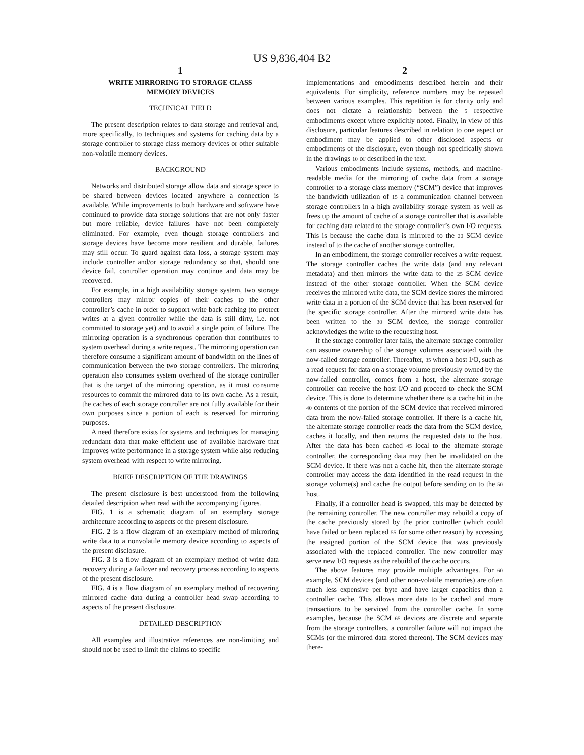US 9,836,404 B2
1
WRITE MIRRORING TO STORAGE CLASS
MEMORY DEVICES
TECHNICAL FIELD
The present description relates to data storage and retrieval and, more specifically, to techniques and systems for caching data by a storage controller to storage class memory devices or other suitable non-volatile memory devices.
BACKGROUND
Networks and distributed storage allow data and storage space to be shared between devices located anywhere a connection is available. While improvements to both hardware and software have continued to provide data storage solutions that are not only faster but more reliable, device failures have not been completely eliminated. For example, even though storage controllers and storage devices have become more resilient and durable, failures may still occur. To guard against data loss, a storage system may include controller and/or storage redundancy so that, should one device fail, controller operation may continue and data may be recovered.
For example, in a high availability storage system, two storage controllers may mirror copies of their caches to the other controller’s cache in order to support write back caching (to protect writes at a given controller while the data is still dirty, i.e. not committed to storage yet) and to avoid a single point of failure. The mirroring operation is a synchronous operation that contributes to system overhead during a write request. The mirroring operation can therefore consume a significant amount of bandwidth on the lines of communication between the two storage controllers. The mirroring operation also consumes system overhead of the storage controller that is the target of the mirroring operation, as it must consume resources to commit the mirrored data to its own cache. As a result, the caches of each storage controller are not fully available for their own purposes since a portion of each is reserved for mirroring purposes.
A need therefore exists for systems and techniques for managing redundant data that make efficient use of available hardware that improves write performance in a storage system while also reducing system overhead with respect to write mirroring.
BRIEF DESCRIPTION OF THE DRAWINGS
The present disclosure is best understood from the following detailed description when read with the accompanying figures.
FIG. 1 is a schematic diagram of an exemplary storage architecture according to aspects of the present disclosure.
FIG. 2 is a flow diagram of an exemplary method of mirroring write data to a nonvolatile memory device according to aspects of the present disclosure.
FIG. 3 is a flow diagram of an exemplary method of write data recovery during a failover and recovery process according to aspects of the present disclosure.
FIG. 4 is a flow diagram of an exemplary method of recovering mirrored cache data during a controller head swap according to aspects of the present disclosure.
DETAILED DESCRIPTION
All examples and illustrative references are non-limiting and should not be used to limit the claims to specific
2
implementations and embodiments described herein and their equivalents. For simplicity, reference numbers may be repeated between various examples. This repetition is for clarity only and does not dictate a relationship between the 5 respective embodiments except where explicitly noted. Finally, in view of this disclosure, particular features described in relation to one aspect or embodiment may be applied to other disclosed aspects or embodiments of the disclosure, even though not specifically shown in the drawings 10 or described in the text.
Various embodiments include systems, methods, and machine-readable media for the mirroring of cache data from a storage controller to a storage class memory (“SCM”) device that improves the bandwidth utilization of 15 a communication channel between storage controllers in a high availability storage system as well as frees up the amount of cache of a storage controller that is available for caching data related to the storage controller’s own I/O requests. This is because the cache data is mirrored to the 20 SCM device instead of to the cache of another storage controller.
In an embodiment, the storage controller receives a write request. The storage controller caches the write data (and any relevant metadata) and then mirrors the write data to the 25 SCM device instead of the other storage controller. When the SCM device receives the mirrored write data, the SCM device stores the mirrored write data in a portion of the SCM device that has been reserved for the specific storage controller. After the mirrored write data has been written to the 30 SCM device, the storage controller acknowledges the write to the requesting host.
If the storage controller later fails, the alternate storage controller can assume ownership of the storage volumes associated with the now-failed storage controller. Thereafter, 35 when a host I/O, such as a read request for data on a storage volume previously owned by the now-failed controller, comes from a host, the alternate storage controller can receive the host I/O and proceed to check the SCM device. This is done to determine whether there is a cache hit in the 40 contents of the portion of the SCM device that received mirrored data from the now-failed storage controller. If there is a cache hit, the alternate storage controller reads the data from the SCM device, caches it locally, and then returns the requested data to the host. After the data has been cached 45 local to the alternate storage controller, the corresponding data may then be invalidated on the SCM device. If there was not a cache hit, then the alternate storage controller may access the data identified in the read request in the storage volume(s) and cache the output before sending on to the 50 host.
Finally, if a controller head is swapped, this may be detected by the remaining controller. The new controller may rebuild a copy of the cache previously stored by the prior controller (which could have failed or been replaced 55 for some other reason) by accessing the assigned portion of the SCM device that was previously associated with the replaced controller. The new controller may serve new I/O requests as the rebuild of the cache occurs.
The above features may provide multiple advantages. For 60 example, SCM devices (and other non-volatile memories) are often much less expensive per byte and have larger capacities than a controller cache. This allows more data to be cached and more transactions to be serviced from the controller cache. In some examples, because the SCM 65 devices are discrete and separate from the storage controllers, a controller failure will not impact the SCMs (or the mirrored data stored thereon). The SCM devices may there-